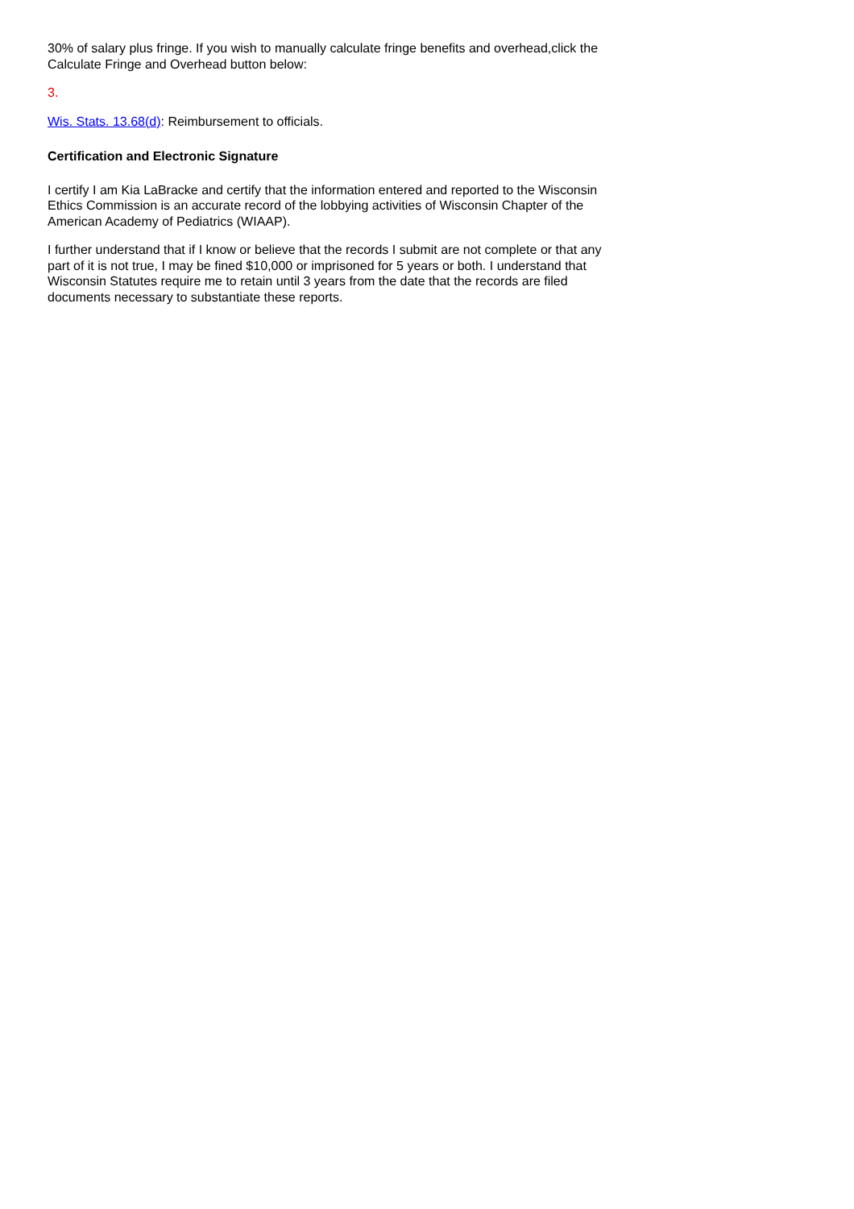30% of salary plus fringe. If you wish to manually calculate fringe benefits and overhead,click the Calculate Fringe and Overhead button below:
3.
Wis. Stats. 13.68(d): Reimbursement to officials.
Certification and Electronic Signature
I certify I am Kia LaBracke and certify that the information entered and reported to the Wisconsin Ethics Commission is an accurate record of the lobbying activities of Wisconsin Chapter of the American Academy of Pediatrics (WIAAP).
I further understand that if I know or believe that the records I submit are not complete or that any part of it is not true, I may be fined $10,000 or imprisoned for 5 years or both. I understand that Wisconsin Statutes require me to retain until 3 years from the date that the records are filed documents necessary to substantiate these reports.